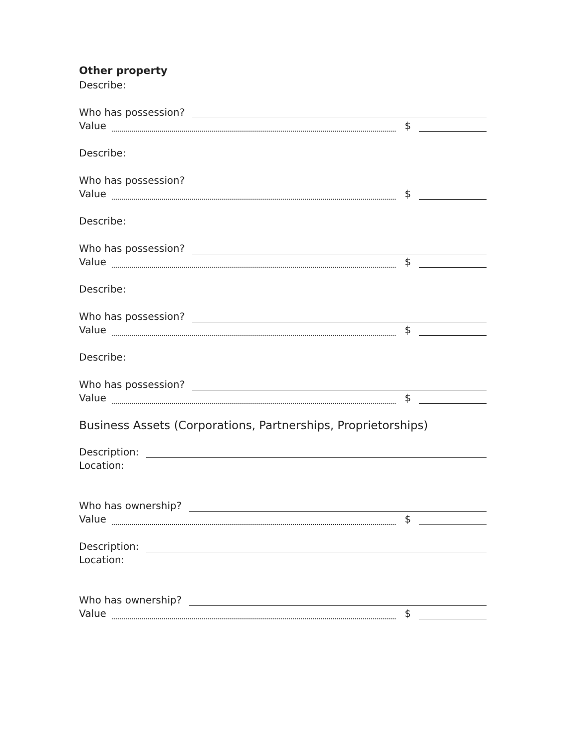Other property
Describe:
Who has possession?
Value $
Describe:
Who has possession?
Value $
Describe:
Who has possession?
Value $
Describe:
Who has possession?
Value $
Describe:
Who has possession?
Value $
Business Assets (Corporations, Partnerships, Proprietorships)
Description:
Location:
Who has ownership?
Value $
Description:
Location:
Who has ownership?
Value $